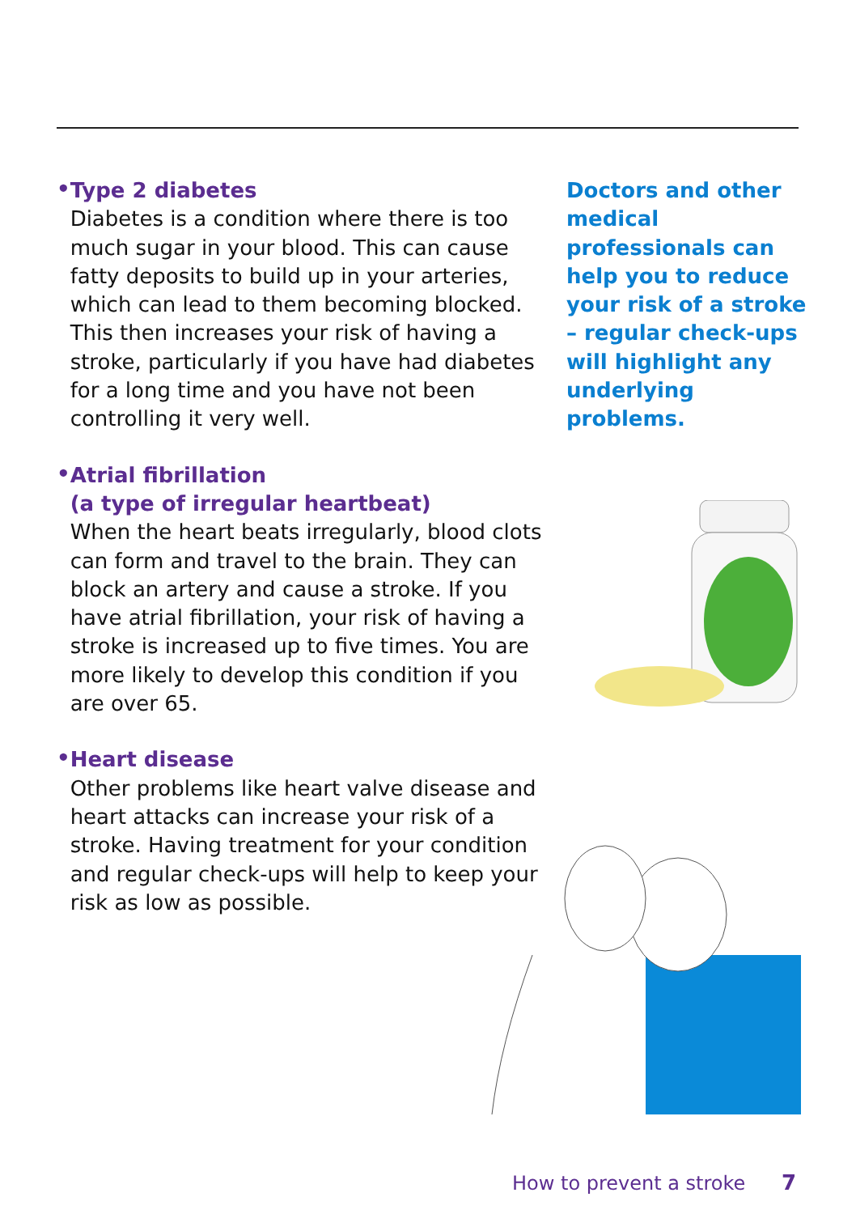•
Type 2 diabetes
Diabetes is a condition where there is too much sugar in your blood. This can cause fatty deposits to build up in your arteries, which can lead to them becoming blocked. This then increases your risk of having a stroke, particularly if you have had diabetes for a long time and you have not been controlling it very well.
•
Atrial fibrillation
(a type of irregular heartbeat)
When the heart beats irregularly, blood clots can form and travel to the brain. They can block an artery and cause a stroke. If you have atrial fibrillation, your risk of having a stroke is increased up to five times. You are more likely to develop this condition if you are over 65.
•
Heart disease
Other problems like heart valve disease and heart attacks can increase your risk of a stroke. Having treatment for your condition and regular check-ups will help to keep your risk as low as possible.
Doctors and other medical professionals can help you to reduce your risk of a stroke – regular check-ups will highlight any underlying problems.
How to prevent a stroke 7